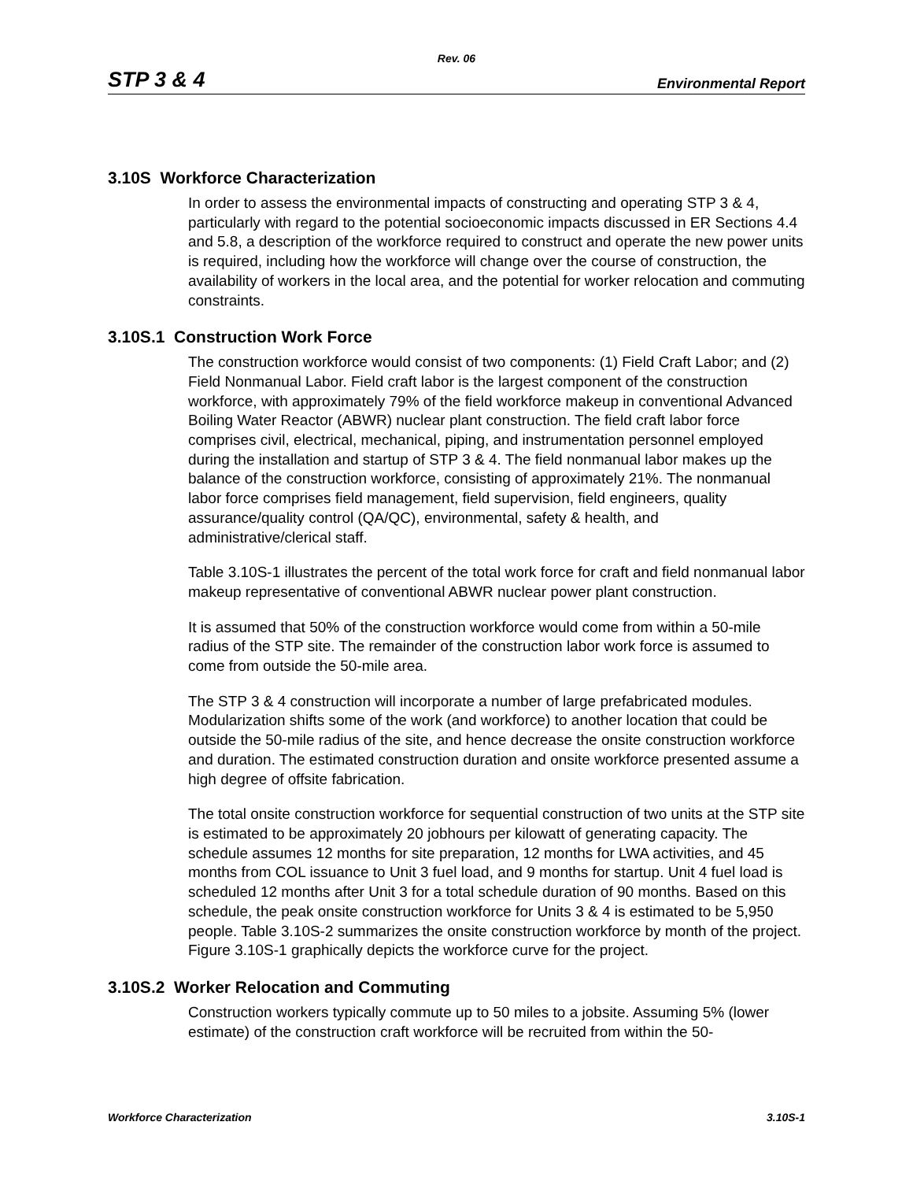Rev. 06
STP 3 & 4 Environmental Report
3.10S Workforce Characterization
In order to assess the environmental impacts of constructing and operating STP 3 & 4, particularly with regard to the potential socioeconomic impacts discussed in ER Sections 4.4 and 5.8, a description of the workforce required to construct and operate the new power units is required, including how the workforce will change over the course of construction, the availability of workers in the local area, and the potential for worker relocation and commuting constraints.
3.10S.1 Construction Work Force
The construction workforce would consist of two components: (1) Field Craft Labor; and (2) Field Nonmanual Labor. Field craft labor is the largest component of the construction workforce, with approximately 79% of the field workforce makeup in conventional Advanced Boiling Water Reactor (ABWR) nuclear plant construction. The field craft labor force comprises civil, electrical, mechanical, piping, and instrumentation personnel employed during the installation and startup of STP 3 & 4. The field nonmanual labor makes up the balance of the construction workforce, consisting of approximately 21%. The nonmanual labor force comprises field management, field supervision, field engineers, quality assurance/quality control (QA/QC), environmental, safety & health, and administrative/clerical staff.
Table 3.10S-1 illustrates the percent of the total work force for craft and field nonmanual labor makeup representative of conventional ABWR nuclear power plant construction.
It is assumed that 50% of the construction workforce would come from within a 50-mile radius of the STP site. The remainder of the construction labor work force is assumed to come from outside the 50-mile area.
The STP 3 & 4 construction will incorporate a number of large prefabricated modules. Modularization shifts some of the work (and workforce) to another location that could be outside the 50-mile radius of the site, and hence decrease the onsite construction workforce and duration. The estimated construction duration and onsite workforce presented assume a high degree of offsite fabrication.
The total onsite construction workforce for sequential construction of two units at the STP site is estimated to be approximately 20 jobhours per kilowatt of generating capacity. The schedule assumes 12 months for site preparation, 12 months for LWA activities, and 45 months from COL issuance to Unit 3 fuel load, and 9 months for startup. Unit 4 fuel load is scheduled 12 months after Unit 3 for a total schedule duration of 90 months. Based on this schedule, the peak onsite construction workforce for Units 3 & 4 is estimated to be 5,950 people. Table 3.10S-2 summarizes the onsite construction workforce by month of the project. Figure 3.10S-1 graphically depicts the workforce curve for the project.
3.10S.2 Worker Relocation and Commuting
Construction workers typically commute up to 50 miles to a jobsite. Assuming 5% (lower estimate) of the construction craft workforce will be recruited from within the 50-
Workforce Characterization 3.10S-1